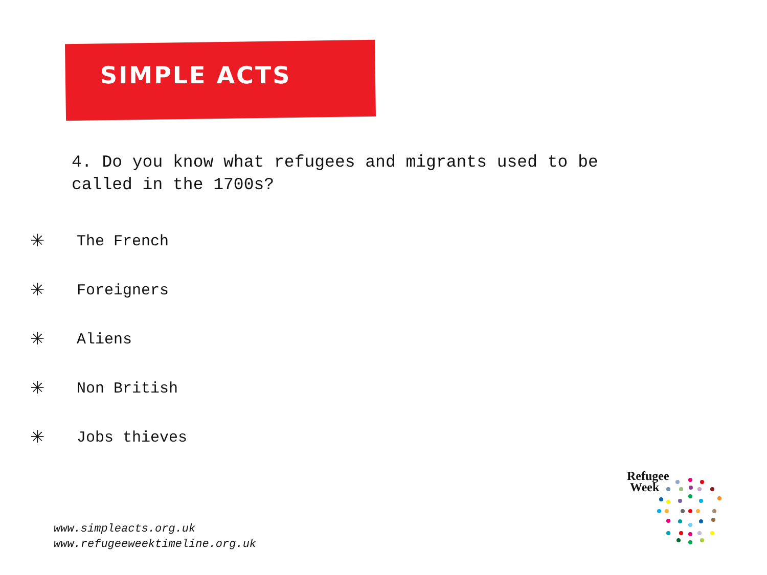SIMPLE ACTS
4. Do you know what refugees and migrants used to be called in the 1700s?
✳ The French
✳ Foreigners
✳ Aliens
✳ Non British
✳ Jobs thieves
www.simpleacts.org.uk
www.refugeeweektimeline.org.uk
Refugee
Week